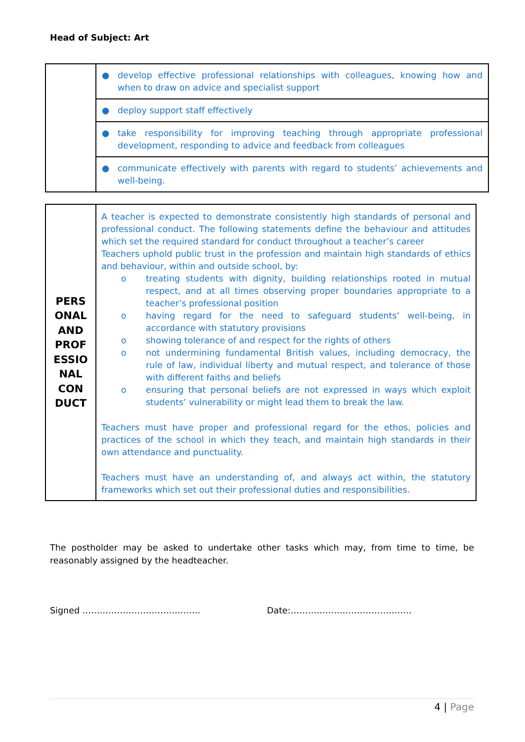Head of Subject: Art
| | ● develop effective professional relationships with colleagues, knowing how and when to draw on advice and specialist support |
| | ● deploy support staff effectively |
| | ● take responsibility for improving teaching through appropriate professional development, responding to advice and feedback from colleagues |
| | ● communicate effectively with parents with regard to students’ achievements and well-being. |
| PERS ONAL AND PROF ESSIO NAL CON DUCT | A teacher is expected to demonstrate consistently high standards of personal and professional conduct. The following statements define the behaviour and attitudes which set the required standard for conduct throughout a teacher’s career Teachers uphold public trust in the profession and maintain high standards of ethics and behaviour, within and outside school, by: o treating students with dignity, building relationships rooted in mutual respect, and at all times observing proper boundaries appropriate to a teacher’s professional position o having regard for the need to safeguard students’ well-being, in accordance with statutory provisions o showing tolerance of and respect for the rights of others o not undermining fundamental British values, including democracy, the rule of law, individual liberty and mutual respect, and tolerance of those with different faiths and beliefs o ensuring that personal beliefs are not expressed in ways which exploit students’ vulnerability or might lead them to break the law. Teachers must have proper and professional regard for the ethos, policies and practices of the school in which they teach, and maintain high standards in their own attendance and punctuality. Teachers must have an understanding of, and always act within, the statutory frameworks which set out their professional duties and responsibilities. |
The postholder may be asked to undertake other tasks which may, from time to time, be reasonably assigned by the headteacher.
Signed ………………………………….. Date:……………………………………
4 | Page